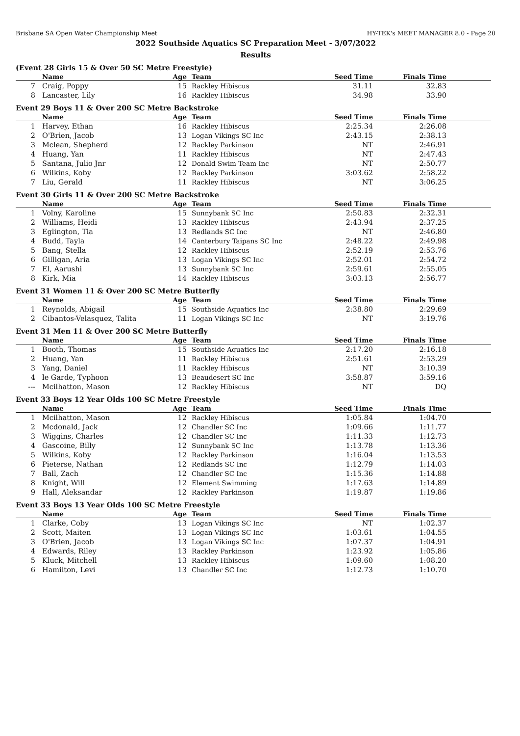Brisbane SA Open Water Championship Meet HY-TEK's MEET MANAGER 8.0 - Page 20
2022 Southside Aquatics SC Preparation Meet - 3/07/2022
Results
(Event 28 Girls 15 & Over 50 SC Metre Freestyle)
| | Name | Age | Team | Seed Time | Finals Time | |
| --- | --- | --- | --- | --- | --- | --- |
| 7 | Craig, Poppy | 15 | Rackley Hibiscus | 31.11 | 32.83 | |
| 8 | Lancaster, Lily | 16 | Rackley Hibiscus | 34.98 | 33.90 | |
Event 29 Boys 11 & Over 200 SC Metre Backstroke
| | Name | Age | Team | Seed Time | Finals Time | |
| --- | --- | --- | --- | --- | --- | --- |
| 1 | Harvey, Ethan | 16 | Rackley Hibiscus | 2:25.34 | 2:26.08 | |
| 2 | O'Brien, Jacob | 13 | Logan Vikings SC Inc | 2:43.15 | 2:38.13 | |
| 3 | Mclean, Shepherd | 12 | Rackley Parkinson | NT | 2:46.91 | |
| 4 | Huang, Yan | 11 | Rackley Hibiscus | NT | 2:47.43 | |
| 5 | Santana, Julio Jnr | 12 | Donald Swim Team Inc | NT | 2:50.77 | |
| 6 | Wilkins, Koby | 12 | Rackley Parkinson | 3:03.62 | 2:58.22 | |
| 7 | Liu, Gerald | 11 | Rackley Hibiscus | NT | 3:06.25 | |
Event 30 Girls 11 & Over 200 SC Metre Backstroke
| | Name | Age | Team | Seed Time | Finals Time | |
| --- | --- | --- | --- | --- | --- | --- |
| 1 | Volny, Karoline | 15 | Sunnybank SC Inc | 2:50.83 | 2:32.31 | |
| 2 | Williams, Heidi | 13 | Rackley Hibiscus | 2:43.94 | 2:37.25 | |
| 3 | Eglington, Tia | 13 | Redlands SC Inc | NT | 2:46.80 | |
| 4 | Budd, Tayla | 14 | Canterbury Taipans SC Inc | 2:48.22 | 2:49.98 | |
| 5 | Bang, Stella | 12 | Rackley Hibiscus | 2:52.19 | 2:53.76 | |
| 6 | Gilligan, Aria | 13 | Logan Vikings SC Inc | 2:52.01 | 2:54.72 | |
| 7 | El, Aarushi | 13 | Sunnybank SC Inc | 2:59.61 | 2:55.05 | |
| 8 | Kirk, Mia | 14 | Rackley Hibiscus | 3:03.13 | 2:56.77 | |
Event 31 Women 11 & Over 200 SC Metre Butterfly
| | Name | Age | Team | Seed Time | Finals Time | |
| --- | --- | --- | --- | --- | --- | --- |
| 1 | Reynolds, Abigail | 15 | Southside Aquatics Inc | 2:38.80 | 2:29.69 | |
| 2 | Cibantos-Velasquez, Talita | 11 | Logan Vikings SC Inc | NT | 3:19.76 | |
Event 31 Men 11 & Over 200 SC Metre Butterfly
| | Name | Age | Team | Seed Time | Finals Time | |
| --- | --- | --- | --- | --- | --- | --- |
| 1 | Booth, Thomas | 15 | Southside Aquatics Inc | 2:17.20 | 2:16.18 | |
| 2 | Huang, Yan | 11 | Rackley Hibiscus | 2:51.61 | 2:53.29 | |
| 3 | Yang, Daniel | 11 | Rackley Hibiscus | NT | 3:10.39 | |
| 4 | le Garde, Typhoon | 13 | Beaudesert SC Inc | 3:58.87 | 3:59.16 | |
| --- | Mcilhatton, Mason | 12 | Rackley Hibiscus | NT | DQ | |
Event 33 Boys 12 Year Olds 100 SC Metre Freestyle
| | Name | Age | Team | Seed Time | Finals Time | |
| --- | --- | --- | --- | --- | --- | --- |
| 1 | Mcilhatton, Mason | 12 | Rackley Hibiscus | 1:05.84 | 1:04.70 | |
| 2 | Mcdonald, Jack | 12 | Chandler SC Inc | 1:09.66 | 1:11.77 | |
| 3 | Wiggins, Charles | 12 | Chandler SC Inc | 1:11.33 | 1:12.73 | |
| 4 | Gascoine, Billy | 12 | Sunnybank SC Inc | 1:13.78 | 1:13.36 | |
| 5 | Wilkins, Koby | 12 | Rackley Parkinson | 1:16.04 | 1:13.53 | |
| 6 | Pieterse, Nathan | 12 | Redlands SC Inc | 1:12.79 | 1:14.03 | |
| 7 | Ball, Zach | 12 | Chandler SC Inc | 1:15.36 | 1:14.88 | |
| 8 | Knight, Will | 12 | Element Swimming | 1:17.63 | 1:14.89 | |
| 9 | Hall, Aleksandar | 12 | Rackley Parkinson | 1:19.87 | 1:19.86 | |
Event 33 Boys 13 Year Olds 100 SC Metre Freestyle
| | Name | Age | Team | Seed Time | Finals Time | |
| --- | --- | --- | --- | --- | --- | --- |
| 1 | Clarke, Coby | 13 | Logan Vikings SC Inc | NT | 1:02.37 | |
| 2 | Scott, Maiten | 13 | Logan Vikings SC Inc | 1:03.61 | 1:04.55 | |
| 3 | O'Brien, Jacob | 13 | Logan Vikings SC Inc | 1:07.37 | 1:04.91 | |
| 4 | Edwards, Riley | 13 | Rackley Parkinson | 1:23.92 | 1:05.86 | |
| 5 | Kluck, Mitchell | 13 | Rackley Hibiscus | 1:09.60 | 1:08.20 | |
| 6 | Hamilton, Levi | 13 | Chandler SC Inc | 1:12.73 | 1:10.70 | |